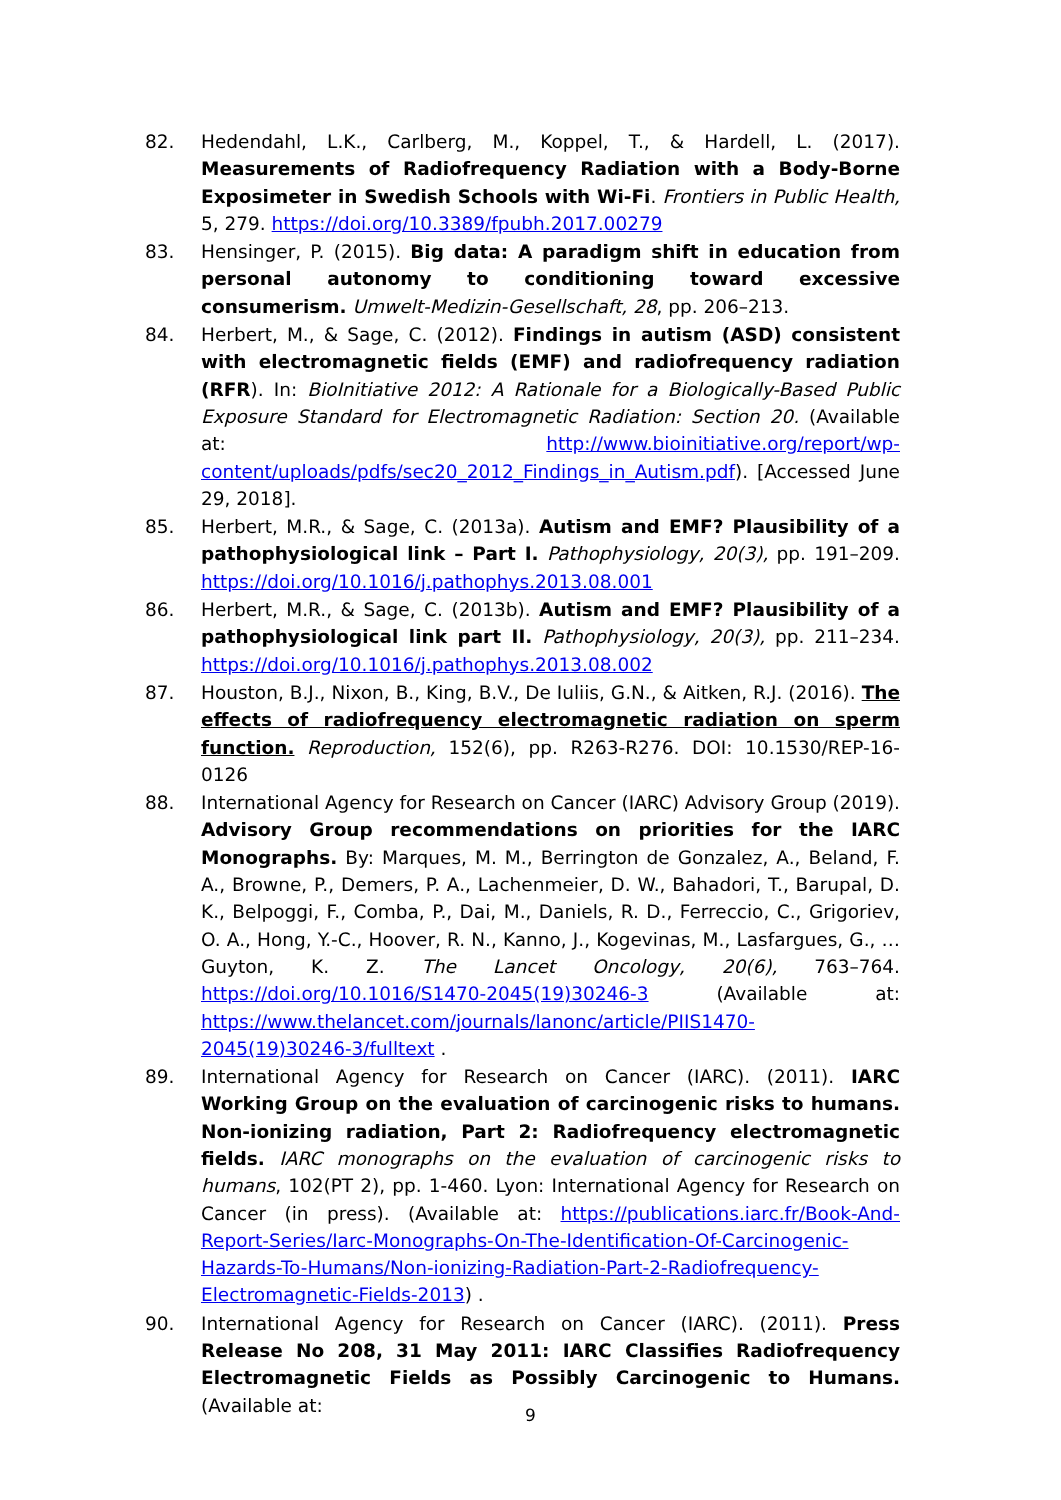82. Hedendahl, L.K., Carlberg, M., Koppel, T., & Hardell, L. (2017). Measurements of Radiofrequency Radiation with a Body-Borne Exposimeter in Swedish Schools with Wi-Fi. Frontiers in Public Health, 5, 279. https://doi.org/10.3389/fpubh.2017.00279
83. Hensinger, P. (2015). Big data: A paradigm shift in education from personal autonomy to conditioning toward excessive consumerism. Umwelt-Medizin-Gesellschaft, 28, pp. 206–213.
84. Herbert, M., & Sage, C. (2012). Findings in autism (ASD) consistent with electromagnetic fields (EMF) and radiofrequency radiation (RFR). In: BioInitiative 2012: A Rationale for a Biologically-Based Public Exposure Standard for Electromagnetic Radiation: Section 20. (Available at: http://www.bioinitiative.org/report/wp-content/uploads/pdfs/sec20_2012_Findings_in_Autism.pdf). [Accessed June 29, 2018].
85. Herbert, M.R., & Sage, C. (2013a). Autism and EMF? Plausibility of a pathophysiological link – Part I. Pathophysiology, 20(3), pp. 191–209. https://doi.org/10.1016/j.pathophys.2013.08.001
86. Herbert, M.R., & Sage, C. (2013b). Autism and EMF? Plausibility of a pathophysiological link part II. Pathophysiology, 20(3), pp. 211–234. https://doi.org/10.1016/j.pathophys.2013.08.002
87. Houston, B.J., Nixon, B., King, B.V., De Iuliis, G.N., & Aitken, R.J. (2016). The effects of radiofrequency electromagnetic radiation on sperm function. Reproduction, 152(6), pp. R263-R276. DOI: 10.1530/REP-16-0126
88. International Agency for Research on Cancer (IARC) Advisory Group (2019). Advisory Group recommendations on priorities for the IARC Monographs. By: Marques, M. M., Berrington de Gonzalez, A., Beland, F. A., Browne, P., Demers, P. A., Lachenmeier, D. W., Bahadori, T., Barupal, D. K., Belpoggi, F., Comba, P., Dai, M., Daniels, R. D., Ferreccio, C., Grigoriev, O. A., Hong, Y.-C., Hoover, R. N., Kanno, J., Kogevinas, M., Lasfargues, G., … Guyton, K. Z. The Lancet Oncology, 20(6), 763–764. https://doi.org/10.1016/S1470-2045(19)30246-3 (Available at: https://www.thelancet.com/journals/lanonc/article/PIIS1470-2045(19)30246-3/fulltext .
89. International Agency for Research on Cancer (IARC). (2011). IARC Working Group on the evaluation of carcinogenic risks to humans. Non-ionizing radiation, Part 2: Radiofrequency electromagnetic fields. IARC monographs on the evaluation of carcinogenic risks to humans, 102(PT 2), pp. 1-460. Lyon: International Agency for Research on Cancer (in press). (Available at: https://publications.iarc.fr/Book-And-Report-Series/Iarc-Monographs-On-The-Identification-Of-Carcinogenic-Hazards-To-Humans/Non-ionizing-Radiation-Part-2-Radiofrequency-Electromagnetic-Fields-2013) .
90. International Agency for Research on Cancer (IARC). (2011). Press Release No 208, 31 May 2011: IARC Classifies Radiofrequency Electromagnetic Fields as Possibly Carcinogenic to Humans. (Available at:
9